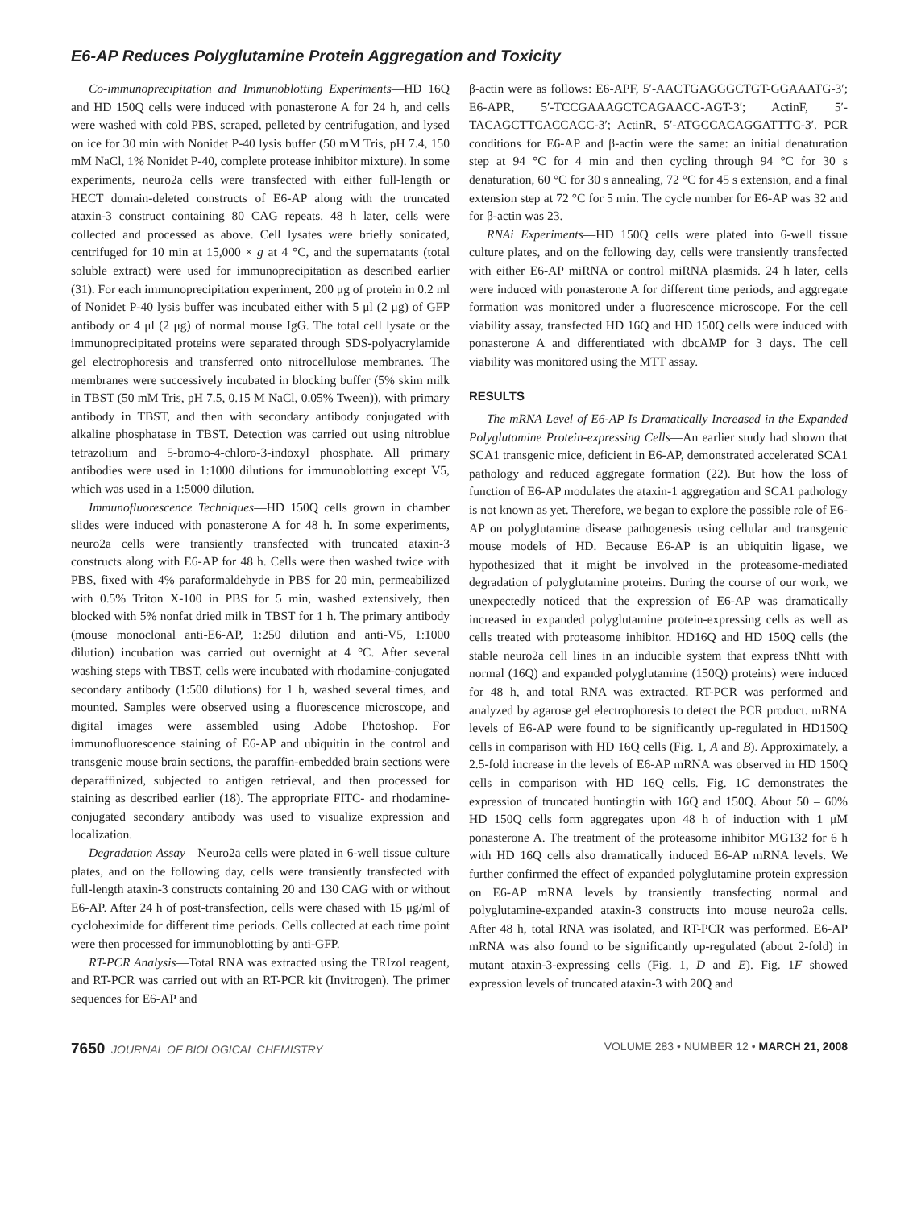E6-AP Reduces Polyglutamine Protein Aggregation and Toxicity
Co-immunoprecipitation and Immunoblotting Experiments—HD 16Q and HD 150Q cells were induced with ponasterone A for 24 h, and cells were washed with cold PBS, scraped, pelleted by centrifugation, and lysed on ice for 30 min with Nonidet P-40 lysis buffer (50 mM Tris, pH 7.4, 150 mM NaCl, 1% Nonidet P-40, complete protease inhibitor mixture). In some experiments, neuro2a cells were transfected with either full-length or HECT domain-deleted constructs of E6-AP along with the truncated ataxin-3 construct containing 80 CAG repeats. 48 h later, cells were collected and processed as above. Cell lysates were briefly sonicated, centrifuged for 10 min at 15,000 × g at 4 °C, and the supernatants (total soluble extract) were used for immunoprecipitation as described earlier (31). For each immunoprecipitation experiment, 200 μg of protein in 0.2 ml of Nonidet P-40 lysis buffer was incubated either with 5 μl (2 μg) of GFP antibody or 4 μl (2 μg) of normal mouse IgG. The total cell lysate or the immunoprecipitated proteins were separated through SDS-polyacrylamide gel electrophoresis and transferred onto nitrocellulose membranes. The membranes were successively incubated in blocking buffer (5% skim milk in TBST (50 mM Tris, pH 7.5, 0.15 M NaCl, 0.05% Tween)), with primary antibody in TBST, and then with secondary antibody conjugated with alkaline phosphatase in TBST. Detection was carried out using nitroblue tetrazolium and 5-bromo-4-chloro-3-indoxyl phosphate. All primary antibodies were used in 1:1000 dilutions for immunoblotting except V5, which was used in a 1:5000 dilution.
Immunofluorescence Techniques—HD 150Q cells grown in chamber slides were induced with ponasterone A for 48 h. In some experiments, neuro2a cells were transiently transfected with truncated ataxin-3 constructs along with E6-AP for 48 h. Cells were then washed twice with PBS, fixed with 4% paraformaldehyde in PBS for 20 min, permeabilized with 0.5% Triton X-100 in PBS for 5 min, washed extensively, then blocked with 5% nonfat dried milk in TBST for 1 h. The primary antibody (mouse monoclonal anti-E6-AP, 1:250 dilution and anti-V5, 1:1000 dilution) incubation was carried out overnight at 4 °C. After several washing steps with TBST, cells were incubated with rhodamine-conjugated secondary antibody (1:500 dilutions) for 1 h, washed several times, and mounted. Samples were observed using a fluorescence microscope, and digital images were assembled using Adobe Photoshop. For immunofluorescence staining of E6-AP and ubiquitin in the control and transgenic mouse brain sections, the paraffin-embedded brain sections were deparaffinized, subjected to antigen retrieval, and then processed for staining as described earlier (18). The appropriate FITC- and rhodamine-conjugated secondary antibody was used to visualize expression and localization.
Degradation Assay—Neuro2a cells were plated in 6-well tissue culture plates, and on the following day, cells were transiently transfected with full-length ataxin-3 constructs containing 20 and 130 CAG with or without E6-AP. After 24 h of post-transfection, cells were chased with 15 μg/ml of cycloheximide for different time periods. Cells collected at each time point were then processed for immunoblotting by anti-GFP.
RT-PCR Analysis—Total RNA was extracted using the TRIzol reagent, and RT-PCR was carried out with an RT-PCR kit (Invitrogen). The primer sequences for E6-AP and
β-actin were as follows: E6-APF, 5′-AACTGAGGGCTGT-GGAAATG-3′; E6-APR, 5′-TCCGAAAGCTCAGAACC-AGT-3′; ActinF, 5′-TACAGCTTCACCACC-3′; ActinR, 5′-ATGCCACAGGATTTC-3′. PCR conditions for E6-AP and β-actin were the same: an initial denaturation step at 94 °C for 4 min and then cycling through 94 °C for 30 s denaturation, 60 °C for 30 s annealing, 72 °C for 45 s extension, and a final extension step at 72 °C for 5 min. The cycle number for E6-AP was 32 and for β-actin was 23.
RNAi Experiments—HD 150Q cells were plated into 6-well tissue culture plates, and on the following day, cells were transiently transfected with either E6-AP miRNA or control miRNA plasmids. 24 h later, cells were induced with ponasterone A for different time periods, and aggregate formation was monitored under a fluorescence microscope. For the cell viability assay, transfected HD 16Q and HD 150Q cells were induced with ponasterone A and differentiated with dbcAMP for 3 days. The cell viability was monitored using the MTT assay.
RESULTS
The mRNA Level of E6-AP Is Dramatically Increased in the Expanded Polyglutamine Protein-expressing Cells—An earlier study had shown that SCA1 transgenic mice, deficient in E6-AP, demonstrated accelerated SCA1 pathology and reduced aggregate formation (22). But how the loss of function of E6-AP modulates the ataxin-1 aggregation and SCA1 pathology is not known as yet. Therefore, we began to explore the possible role of E6-AP on polyglutamine disease pathogenesis using cellular and transgenic mouse models of HD. Because E6-AP is an ubiquitin ligase, we hypothesized that it might be involved in the proteasome-mediated degradation of polyglutamine proteins. During the course of our work, we unexpectedly noticed that the expression of E6-AP was dramatically increased in expanded polyglutamine protein-expressing cells as well as cells treated with proteasome inhibitor. HD16Q and HD 150Q cells (the stable neuro2a cell lines in an inducible system that express tNhtt with normal (16Q) and expanded polyglutamine (150Q) proteins) were induced for 48 h, and total RNA was extracted. RT-PCR was performed and analyzed by agarose gel electrophoresis to detect the PCR product. mRNA levels of E6-AP were found to be significantly up-regulated in HD150Q cells in comparison with HD 16Q cells (Fig. 1, A and B). Approximately, a 2.5-fold increase in the levels of E6-AP mRNA was observed in HD 150Q cells in comparison with HD 16Q cells. Fig. 1C demonstrates the expression of truncated huntingtin with 16Q and 150Q. About 50 – 60% HD 150Q cells form aggregates upon 48 h of induction with 1 μM ponasterone A. The treatment of the proteasome inhibitor MG132 for 6 h with HD 16Q cells also dramatically induced E6-AP mRNA levels. We further confirmed the effect of expanded polyglutamine protein expression on E6-AP mRNA levels by transiently transfecting normal and polyglutamine-expanded ataxin-3 constructs into mouse neuro2a cells. After 48 h, total RNA was isolated, and RT-PCR was performed. E6-AP mRNA was also found to be significantly up-regulated (about 2-fold) in mutant ataxin-3-expressing cells (Fig. 1, D and E). Fig. 1F showed expression levels of truncated ataxin-3 with 20Q and
7650 JOURNAL OF BIOLOGICAL CHEMISTRY VOLUME 283 • NUMBER 12 • MARCH 21, 2008